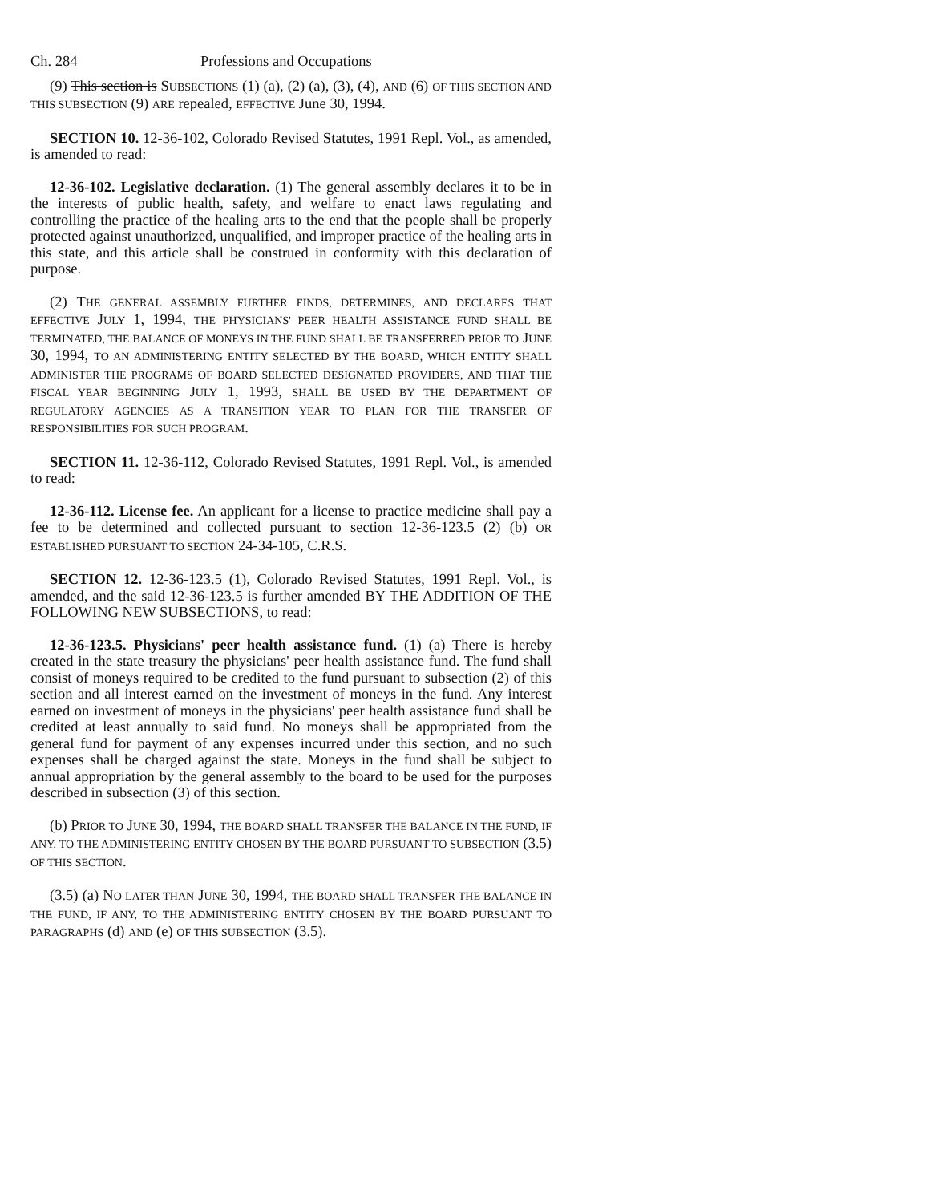Ch. 284 Professions and Occupations
(9) This section is SUBSECTIONS (1) (a), (2) (a), (3), (4), AND (6) OF THIS SECTION AND THIS SUBSECTION (9) ARE repealed, EFFECTIVE June 30, 1994.
SECTION 10. 12-36-102, Colorado Revised Statutes, 1991 Repl. Vol., as amended, is amended to read:
12-36-102. Legislative declaration. (1) The general assembly declares it to be in the interests of public health, safety, and welfare to enact laws regulating and controlling the practice of the healing arts to the end that the people shall be properly protected against unauthorized, unqualified, and improper practice of the healing arts in this state, and this article shall be construed in conformity with this declaration of purpose.
(2) THE GENERAL ASSEMBLY FURTHER FINDS, DETERMINES, AND DECLARES THAT EFFECTIVE JULY 1, 1994, THE PHYSICIANS' PEER HEALTH ASSISTANCE FUND SHALL BE TERMINATED, THE BALANCE OF MONEYS IN THE FUND SHALL BE TRANSFERRED PRIOR TO JUNE 30, 1994, TO AN ADMINISTERING ENTITY SELECTED BY THE BOARD, WHICH ENTITY SHALL ADMINISTER THE PROGRAMS OF BOARD SELECTED DESIGNATED PROVIDERS, AND THAT THE FISCAL YEAR BEGINNING JULY 1, 1993, SHALL BE USED BY THE DEPARTMENT OF REGULATORY AGENCIES AS A TRANSITION YEAR TO PLAN FOR THE TRANSFER OF RESPONSIBILITIES FOR SUCH PROGRAM.
SECTION 11. 12-36-112, Colorado Revised Statutes, 1991 Repl. Vol., is amended to read:
12-36-112. License fee. An applicant for a license to practice medicine shall pay a fee to be determined and collected pursuant to section 12-36-123.5 (2) (b) OR ESTABLISHED PURSUANT TO SECTION 24-34-105, C.R.S.
SECTION 12. 12-36-123.5 (1), Colorado Revised Statutes, 1991 Repl. Vol., is amended, and the said 12-36-123.5 is further amended BY THE ADDITION OF THE FOLLOWING NEW SUBSECTIONS, to read:
12-36-123.5. Physicians' peer health assistance fund. (1) (a) There is hereby created in the state treasury the physicians' peer health assistance fund. The fund shall consist of moneys required to be credited to the fund pursuant to subsection (2) of this section and all interest earned on the investment of moneys in the fund. Any interest earned on investment of moneys in the physicians' peer health assistance fund shall be credited at least annually to said fund. No moneys shall be appropriated from the general fund for payment of any expenses incurred under this section, and no such expenses shall be charged against the state. Moneys in the fund shall be subject to annual appropriation by the general assembly to the board to be used for the purposes described in subsection (3) of this section.
(b) PRIOR TO JUNE 30, 1994, THE BOARD SHALL TRANSFER THE BALANCE IN THE FUND, IF ANY, TO THE ADMINISTERING ENTITY CHOSEN BY THE BOARD PURSUANT TO SUBSECTION (3.5) OF THIS SECTION.
(3.5) (a) NO LATER THAN JUNE 30, 1994, THE BOARD SHALL TRANSFER THE BALANCE IN THE FUND, IF ANY, TO THE ADMINISTERING ENTITY CHOSEN BY THE BOARD PURSUANT TO PARAGRAPHS (d) AND (e) OF THIS SUBSECTION (3.5).